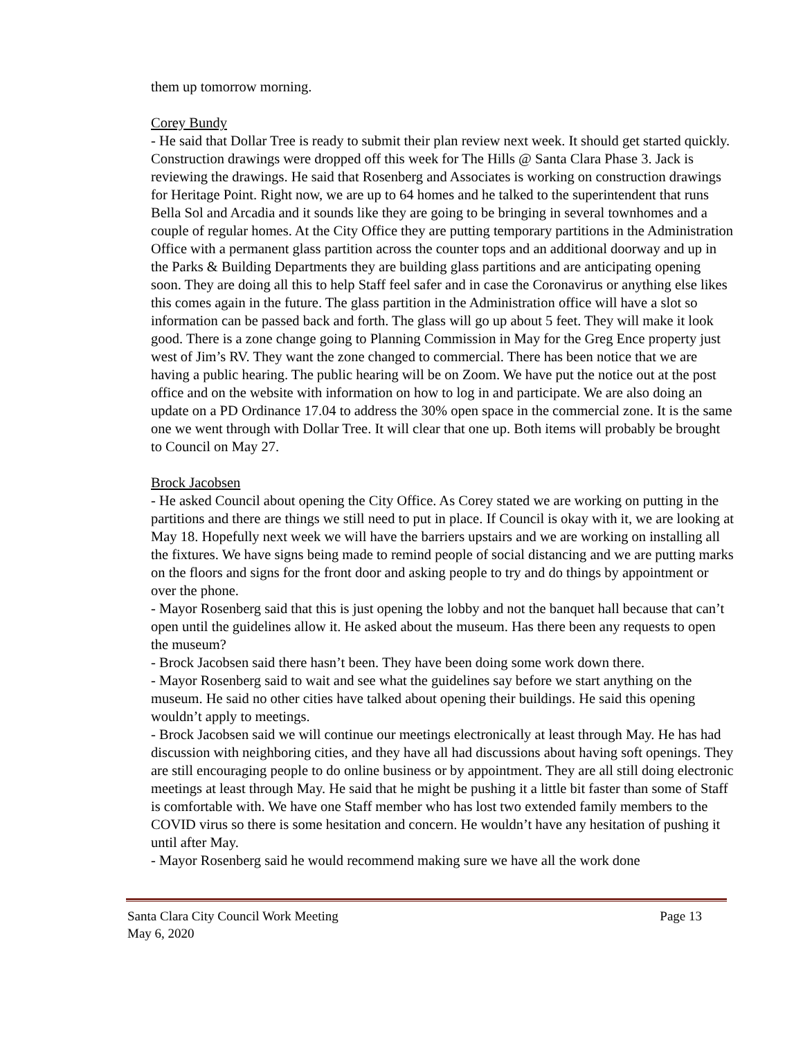them up tomorrow morning.
Corey Bundy
- He said that Dollar Tree is ready to submit their plan review next week. It should get started quickly. Construction drawings were dropped off this week for The Hills @ Santa Clara Phase 3. Jack is reviewing the drawings. He said that Rosenberg and Associates is working on construction drawings for Heritage Point. Right now, we are up to 64 homes and he talked to the superintendent that runs Bella Sol and Arcadia and it sounds like they are going to be bringing in several townhomes and a couple of regular homes. At the City Office they are putting temporary partitions in the Administration Office with a permanent glass partition across the counter tops and an additional doorway and up in the Parks & Building Departments they are building glass partitions and are anticipating opening soon. They are doing all this to help Staff feel safer and in case the Coronavirus or anything else likes this comes again in the future. The glass partition in the Administration office will have a slot so information can be passed back and forth. The glass will go up about 5 feet. They will make it look good. There is a zone change going to Planning Commission in May for the Greg Ence property just west of Jim’s RV. They want the zone changed to commercial. There has been notice that we are having a public hearing. The public hearing will be on Zoom. We have put the notice out at the post office and on the website with information on how to log in and participate. We are also doing an update on a PD Ordinance 17.04 to address the 30% open space in the commercial zone. It is the same one we went through with Dollar Tree. It will clear that one up. Both items will probably be brought to Council on May 27.
Brock Jacobsen
- He asked Council about opening the City Office. As Corey stated we are working on putting in the partitions and there are things we still need to put in place. If Council is okay with it, we are looking at May 18. Hopefully next week we will have the barriers upstairs and we are working on installing all the fixtures. We have signs being made to remind people of social distancing and we are putting marks on the floors and signs for the front door and asking people to try and do things by appointment or over the phone.
- Mayor Rosenberg said that this is just opening the lobby and not the banquet hall because that can’t open until the guidelines allow it. He asked about the museum. Has there been any requests to open the museum?
- Brock Jacobsen said there hasn’t been. They have been doing some work down there.
- Mayor Rosenberg said to wait and see what the guidelines say before we start anything on the museum. He said no other cities have talked about opening their buildings. He said this opening wouldn’t apply to meetings.
- Brock Jacobsen said we will continue our meetings electronically at least through May. He has had discussion with neighboring cities, and they have all had discussions about having soft openings. They are still encouraging people to do online business or by appointment. They are all still doing electronic meetings at least through May. He said that he might be pushing it a little bit faster than some of Staff is comfortable with. We have one Staff member who has lost two extended family members to the COVID virus so there is some hesitation and concern. He wouldn’t have any hesitation of pushing it until after May.
- Mayor Rosenberg said he would recommend making sure we have all the work done
Santa Clara City Council Work Meeting
May 6, 2020 Page 13